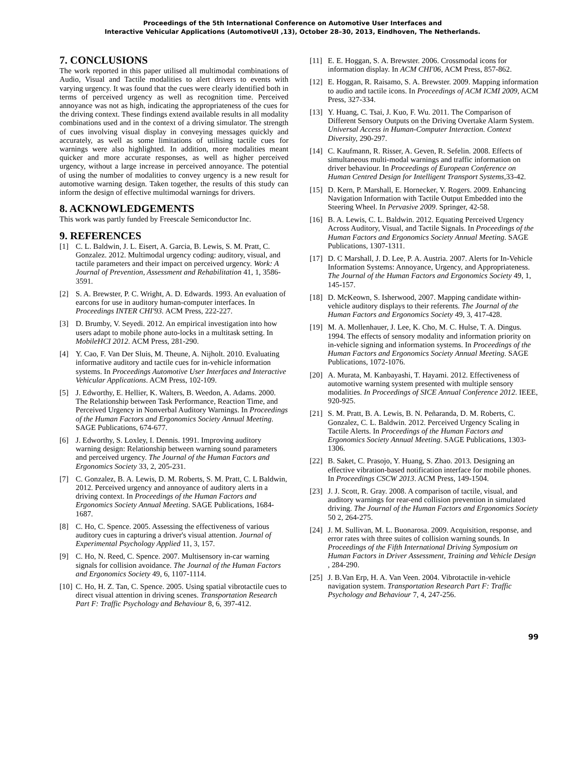Proceedings of the 5th International Conference on Automotive User Interfaces and
Interactive Vehicular Applications (AutomotiveUI ,13), October 28–30, 2013, Eindhoven, The Netherlands.
7. CONCLUSIONS
The work reported in this paper utilised all multimodal combinations of Audio, Visual and Tactile modalities to alert drivers to events with varying urgency. It was found that the cues were clearly identified both in terms of perceived urgency as well as recognition time. Perceived annoyance was not as high, indicating the appropriateness of the cues for the driving context. These findings extend available results in all modality combinations used and in the context of a driving simulator. The strength of cues involving visual display in conveying messages quickly and accurately, as well as some limitations of utilising tactile cues for warnings were also highlighted. In addition, more modalities meant quicker and more accurate responses, as well as higher perceived urgency, without a large increase in perceived annoyance. The potential of using the number of modalities to convey urgency is a new result for automotive warning design. Taken together, the results of this study can inform the design of effective multimodal warnings for drivers.
8. ACKNOWLEDGEMENTS
This work was partly funded by Freescale Semiconductor Inc.
9. REFERENCES
[1] C. L. Baldwin, J. L. Eisert, A. Garcia, B. Lewis, S. M. Pratt, C. Gonzalez. 2012. Multimodal urgency coding: auditory, visual, and tactile parameters and their impact on perceived urgency. Work: A Journal of Prevention, Assessment and Rehabilitation 41, 1, 3586-3591.
[2] S. A. Brewster, P. C. Wright, A. D. Edwards. 1993. An evaluation of earcons for use in auditory human-computer interfaces. In Proceedings INTER CHI'93. ACM Press, 222-227.
[3] D. Brumby, V. Seyedi. 2012. An empirical investigation into how users adapt to mobile phone auto-locks in a multitask setting. In MobileHCI 2012. ACM Press, 281-290.
[4] Y. Cao, F. Van Der Sluis, M. Theune, A. Nijholt. 2010. Evaluating informative auditory and tactile cues for in-vehicle information systems. In Proceedings Automotive User Interfaces and Interactive Vehicular Applications. ACM Press, 102-109.
[5] J. Edworthy, E. Hellier, K. Walters, B. Weedon, A. Adams. 2000. The Relationship between Task Performance, Reaction Time, and Perceived Urgency in Nonverbal Auditory Warnings. In Proceedings of the Human Factors and Ergonomics Society Annual Meeting. SAGE Publications, 674-677.
[6] J. Edworthy, S. Loxley, I. Dennis. 1991. Improving auditory warning design: Relationship between warning sound parameters and perceived urgency. The Journal of the Human Factors and Ergonomics Society 33, 2, 205-231.
[7] C. Gonzalez, B. A. Lewis, D. M. Roberts, S. M. Pratt, C. L Baldwin, 2012. Perceived urgency and annoyance of auditory alerts in a driving context. In Proceedings of the Human Factors and Ergonomics Society Annual Meeting. SAGE Publications, 1684-1687.
[8] C. Ho, C. Spence. 2005. Assessing the effectiveness of various auditory cues in capturing a driver's visual attention. Journal of Experimental Psychology Applied 11, 3, 157.
[9] C. Ho, N. Reed, C. Spence. 2007. Multisensory in-car warning signals for collision avoidance. The Journal of the Human Factors and Ergonomics Society 49, 6, 1107-1114.
[10] C. Ho, H. Z. Tan, C. Spence. 2005. Using spatial vibrotactile cues to direct visual attention in driving scenes. Transportation Research Part F: Traffic Psychology and Behaviour 8, 6, 397-412.
[11] E. E. Hoggan, S. A. Brewster. 2006. Crossmodal icons for information display. In ACM CHI'06, ACM Press, 857-862.
[12] E. Hoggan, R. Raisamo, S. A. Brewster. 2009. Mapping information to audio and tactile icons. In Proceedings of ACM ICMI 2009, ACM Press, 327-334.
[13] Y. Huang, C. Tsai, J. Kuo, F. Wu. 2011. The Comparison of Different Sensory Outputs on the Driving Overtake Alarm System. Universal Access in Human-Computer Interaction. Context Diversity, 290-297.
[14] C. Kaufmann, R. Risser, A. Geven, R. Sefelin. 2008. Effects of simultaneous multi-modal warnings and traffic information on driver behaviour. In Proceedings of European Conference on Human Centred Design for Intelligent Transport Systems, 33-42.
[15] D. Kern, P. Marshall, E. Hornecker, Y. Rogers. 2009. Enhancing Navigation Information with Tactile Output Embedded into the Steering Wheel. In Pervasive 2009. Springer, 42-58.
[16] B. A. Lewis, C. L. Baldwin. 2012. Equating Perceived Urgency Across Auditory, Visual, and Tactile Signals. In Proceedings of the Human Factors and Ergonomics Society Annual Meeting. SAGE Publications, 1307-1311.
[17] D. C Marshall, J. D. Lee, P. A. Austria. 2007. Alerts for In-Vehicle Information Systems: Annoyance, Urgency, and Appropriateness. The Journal of the Human Factors and Ergonomics Society 49, 1, 145-157.
[18] D. McKeown, S. Isherwood, 2007. Mapping candidate within-vehicle auditory displays to their referents. The Journal of the Human Factors and Ergonomics Society 49, 3, 417-428.
[19] M. A. Mollenhauer, J. Lee, K. Cho, M. C. Hulse, T. A. Dingus. 1994. The effects of sensory modality and information priority on in-vehicle signing and information systems. In Proceedings of the Human Factors and Ergonomics Society Annual Meeting. SAGE Publications, 1072-1076.
[20] A. Murata, M. Kanbayashi, T. Hayami. 2012. Effectiveness of automotive warning system presented with multiple sensory modalities. In Proceedings of SICE Annual Conference 2012. IEEE, 920-925.
[21] S. M. Pratt, B. A. Lewis, B. N. Peñaranda, D. M. Roberts, C. Gonzalez, C. L. Baldwin. 2012. Perceived Urgency Scaling in Tactile Alerts. In Proceedings of the Human Factors and Ergonomics Society Annual Meeting. SAGE Publications, 1303-1306.
[22] B. Saket, C. Prasojo, Y. Huang, S. Zhao. 2013. Designing an effective vibration-based notification interface for mobile phones. In Proceedings CSCW 2013. ACM Press, 149-1504.
[23] J. J. Scott, R. Gray. 2008. A comparison of tactile, visual, and auditory warnings for rear-end collision prevention in simulated driving. The Journal of the Human Factors and Ergonomics Society 50 2, 264-275.
[24] J. M. Sullivan, M. L. Buonarosa. 2009. Acquisition, response, and error rates with three suites of collision warning sounds. In Proceedings of the Fifth International Driving Symposium on Human Factors in Driver Assessment, Training and Vehicle Design , 284-290.
[25] J. B.Van Erp, H. A. Van Veen. 2004. Vibrotactile in-vehicle navigation system. Transportation Research Part F: Traffic Psychology and Behaviour 7, 4, 247-256.
99